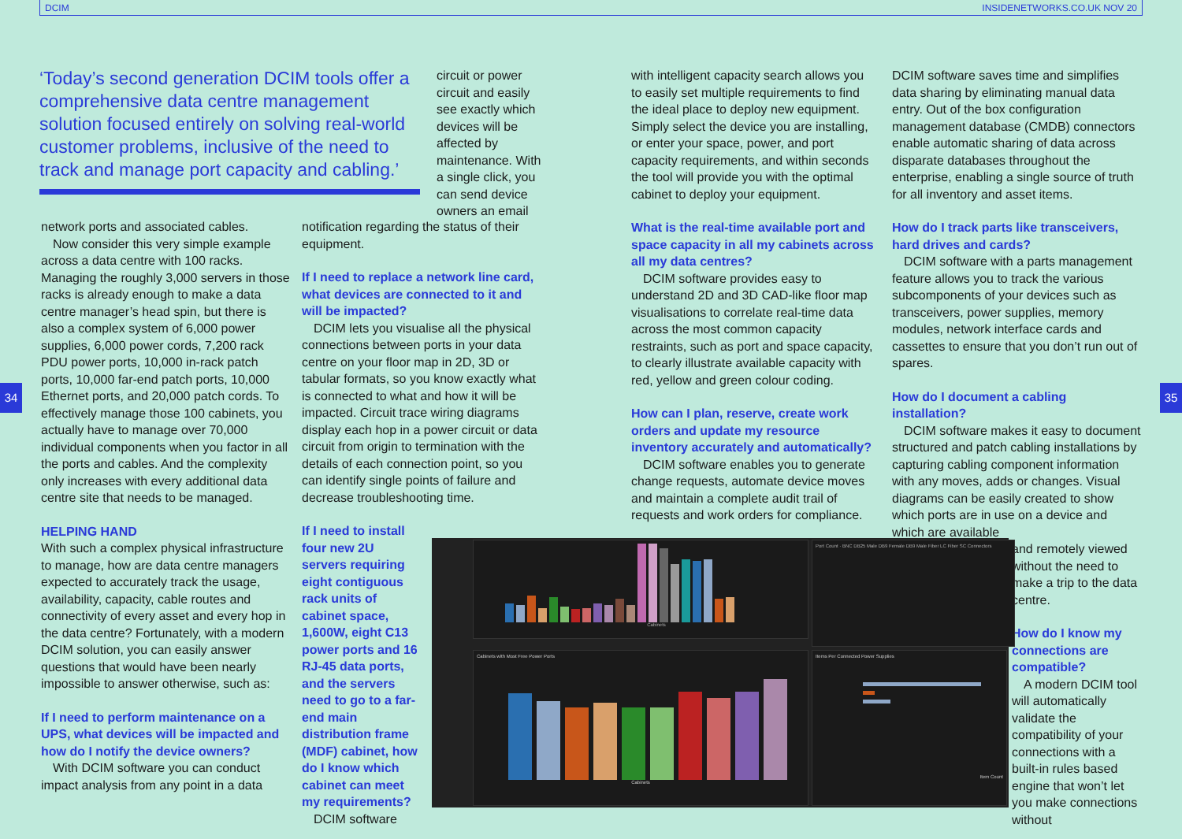DCIM INSIDENETWORKS.CO.UK NOV 20
34 35
‘Today’s second generation DCIM tools offer a comprehensive data centre management solution focused entirely on solving real-world customer problems, inclusive of the need to track and manage port capacity and cabling.’
circuit or power circuit and easily see exactly which devices will be affected by maintenance. With a single click, you can send device owners an email
network ports and associated cables.
Now consider this very simple example across a data centre with 100 racks. Managing the roughly 3,000 servers in those racks is already enough to make a data centre manager’s head spin, but there is also a complex system of 6,000 power supplies, 6,000 power cords, 7,200 rack PDU power ports, 10,000 in-rack patch ports, 10,000 far-end patch ports, 10,000 Ethernet ports, and 20,000 patch cords. To effectively manage those 100 cabinets, you actually have to manage over 70,000 individual components when you factor in all the ports and cables. And the complexity only increases with every additional data centre site that needs to be managed.
HELPING HAND
With such a complex physical infrastructure to manage, how are data centre managers expected to accurately track the usage, availability, capacity, cable routes and connectivity of every asset and every hop in the data centre? Fortunately, with a modern DCIM solution, you can easily answer questions that would have been nearly impossible to answer otherwise, such as:
If I need to perform maintenance on a UPS, what devices will be impacted and how do I notify the device owners?
With DCIM software you can conduct impact analysis from any point in a data
notification regarding the status of their equipment.
If I need to replace a network line card, what devices are connected to it and will be impacted?
DCIM lets you visualise all the physical connections between ports in your data centre on your floor map in 2D, 3D or tabular formats, so you know exactly what is connected to what and how it will be impacted. Circuit trace wiring diagrams display each hop in a power circuit or data circuit from origin to termination with the details of each connection point, so you can identify single points of failure and decrease troubleshooting time.
If I need to install four new 2U servers requiring eight contiguous rack units of cabinet space, 1,600W, eight C13 power ports and 16 RJ-45 data ports, and the servers need to go to a far-end main distribution frame (MDF) cabinet, how do I know which cabinet can meet my requirements?
DCIM software
with intelligent capacity search allows you to easily set multiple requirements to find the ideal place to deploy new equipment. Simply select the device you are installing, or enter your space, power, and port capacity requirements, and within seconds the tool will provide you with the optimal cabinet to deploy your equipment.
What is the real-time available port and space capacity in all my cabinets across all my data centres?
DCIM software provides easy to understand 2D and 3D CAD-like floor map visualisations to correlate real-time data across the most common capacity restraints, such as port and space capacity, to clearly illustrate available capacity with red, yellow and green colour coding.
How can I plan, reserve, create work orders and update my resource inventory accurately and automatically?
DCIM software enables you to generate change requests, automate device moves and maintain a complete audit trail of requests and work orders for compliance.
DCIM software saves time and simplifies data sharing by eliminating manual data entry. Out of the box configuration management database (CMDB) connectors enable automatic sharing of data across disparate databases throughout the enterprise, enabling a single source of truth for all inventory and asset items.
How do I track parts like transceivers, hard drives and cards?
DCIM software with a parts management feature allows you to track the various subcomponents of your devices such as transceivers, power supplies, memory modules, network interface cards and cassettes to ensure that you don’t run out of spares.
How do I document a cabling installation?
DCIM software makes it easy to document structured and patch cabling installations by capturing cabling component information with any moves, adds or changes. Visual diagrams can be easily created to show which ports are in use on a device and which are available
and remotely viewed without the need to make a trip to the data centre.
How do I know my connections are compatible?
A modern DCIM tool will automatically validate the compatibility of your connections with a built-in rules based engine that won’t let you make connections without
Cabinets
Port Count · BNC DB25 Male DB9 Female DB9 Male Fiber LC Fiber SC Connectors
Cabinets with Most Free Power Ports
Cabinets
Items Per Connected Power Supplies
Item Count